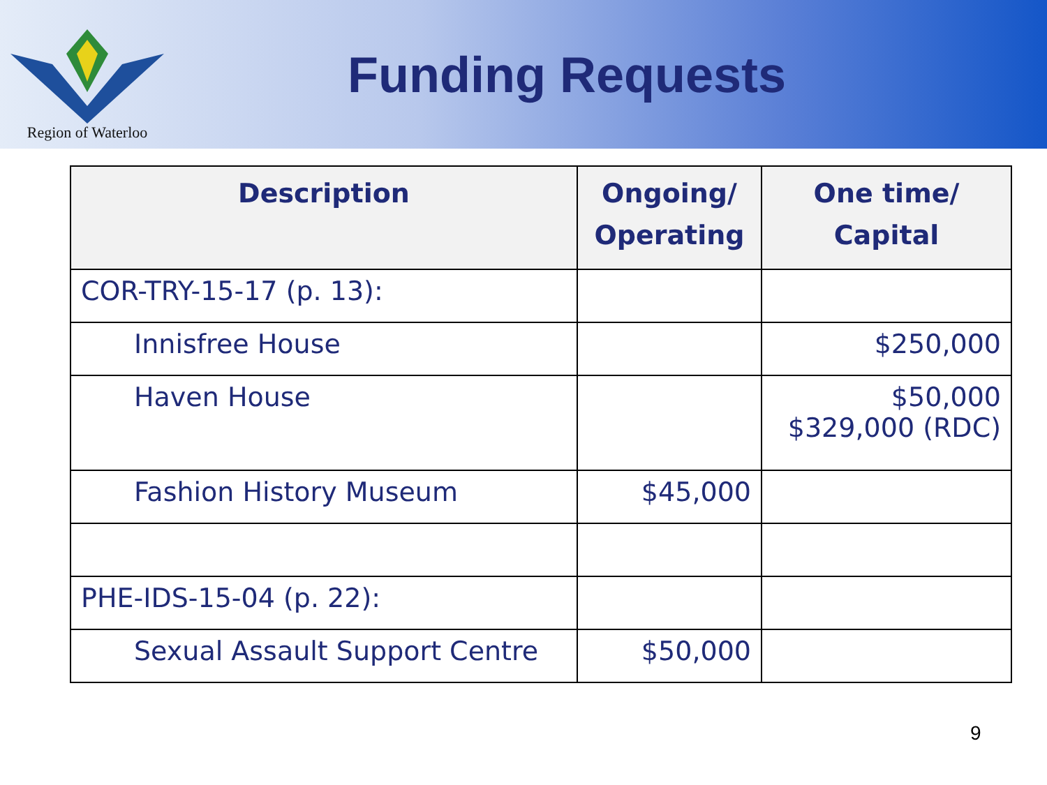Region of Waterloo
Funding Requests
| Description | Ongoing/ Operating | One time/ Capital |
| --- | --- | --- |
| COR-TRY-15-17 (p. 13): | | |
| Innisfree House | | $250,000 |
| Haven House | | $50,000 $329,000 (RDC) |
| Fashion History Museum | $45,000 | |
| PHE-IDS-15-04 (p. 22): | | |
| Sexual Assault Support Centre | $50,000 | |
9